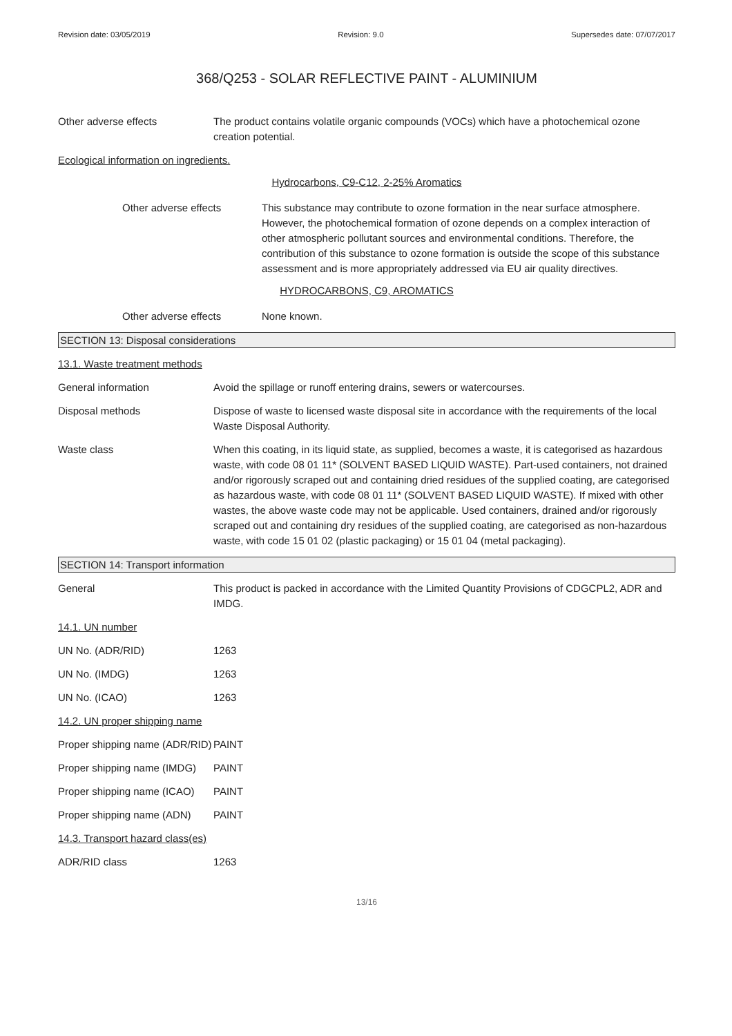Revision date: 03/05/2019 Revision: 9.0 Supersedes date: 07/07/2017
368/Q253 - SOLAR REFLECTIVE PAINT - ALUMINIUM
Other adverse effects The product contains volatile organic compounds (VOCs) which have a photochemical ozone creation potential.
Ecological information on ingredients.
Hydrocarbons, C9-C12, 2-25% Aromatics
Other adverse effects This substance may contribute to ozone formation in the near surface atmosphere. However, the photochemical formation of ozone depends on a complex interaction of other atmospheric pollutant sources and environmental conditions. Therefore, the contribution of this substance to ozone formation is outside the scope of this substance assessment and is more appropriately addressed via EU air quality directives.
HYDROCARBONS, C9, AROMATICS
Other adverse effects None known.
SECTION 13: Disposal considerations
13.1. Waste treatment methods
General information Avoid the spillage or runoff entering drains, sewers or watercourses.
Disposal methods Dispose of waste to licensed waste disposal site in accordance with the requirements of the local Waste Disposal Authority.
Waste class When this coating, in its liquid state, as supplied, becomes a waste, it is categorised as hazardous waste, with code 08 01 11* (SOLVENT BASED LIQUID WASTE). Part-used containers, not drained and/or rigorously scraped out and containing dried residues of the supplied coating, are categorised as hazardous waste, with code 08 01 11* (SOLVENT BASED LIQUID WASTE). If mixed with other wastes, the above waste code may not be applicable. Used containers, drained and/or rigorously scraped out and containing dry residues of the supplied coating, are categorised as non-hazardous waste, with code 15 01 02 (plastic packaging) or 15 01 04 (metal packaging).
SECTION 14: Transport information
General This product is packed in accordance with the Limited Quantity Provisions of CDGCPL2, ADR and IMDG.
14.1. UN number
UN No. (ADR/RID) 1263
UN No. (IMDG) 1263
UN No. (ICAO) 1263
14.2. UN proper shipping name
Proper shipping name (ADR/RID)
PAINT
Proper shipping name (IMDG)
PAINT
Proper shipping name (ICAO)
PAINT
Proper shipping name (ADN)
PAINT
14.3. Transport hazard class(es)
ADR/RID class 1263
13/16